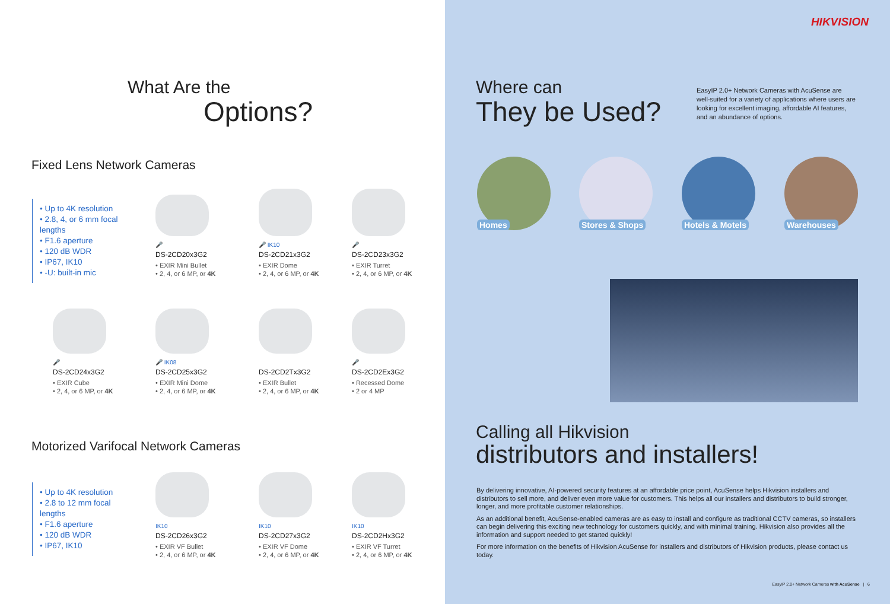What Are the
Options?
Fixed Lens Network Cameras
• Up to 4K resolution
• 2.8, 4, or 6 mm focal lengths
• F1.6 aperture
• 120 dB WDR
• IP67, IK10
• -U: built-in mic
🎤
DS-2CD20x3G2
• EXIR Mini Bullet
• 2, 4, or 6 MP, or 4K
🎤 IK10
DS-2CD21x3G2
• EXIR Dome
• 2, 4, or 6 MP, or 4K
🎤
DS-2CD23x3G2
• EXIR Turret
• 2, 4, or 6 MP, or 4K
🎤
DS-2CD24x3G2
• EXIR Cube
• 2, 4, or 6 MP, or 4K
🎤 IK08
DS-2CD25x3G2
• EXIR Mini Dome
• 2, 4, or 6 MP, or 4K
DS-2CD2Tx3G2
• EXIR Bullet
• 2, 4, or 6 MP, or 4K
🎤
DS-2CD2Ex3G2
• Recessed Dome
• 2 or 4 MP
Motorized Varifocal Network Cameras
• Up to 4K resolution
• 2.8 to 12 mm focal lengths
• F1.6 aperture
• 120 dB WDR
• IP67, IK10
IK10
DS-2CD26x3G2
• EXIR VF Bullet
• 2, 4, or 6 MP, or 4K
IK10
DS-2CD27x3G2
• EXIR VF Dome
• 2, 4, or 6 MP, or 4K
IK10
DS-2CD2Hx3G2
• EXIR VF Turret
• 2, 4, or 6 MP, or 4K
HIKVISION
Where can
They be Used?
EasyIP 2.0+ Network Cameras with AcuSense are well-suited for a variety of applications where users are looking for excellent imaging, affordable AI features, and an abundance of options.
Homes
Stores & Shops
Hotels & Motels
Warehouses
Calling all Hikvision
distributors and installers!
By delivering innovative, AI-powered security features at an affordable price point, AcuSense helps Hikvision installers and distributors to sell more, and deliver even more value for customers. This helps all our installers and distributors to build stronger, longer, and more profitable customer relationships.
As an additional benefit, AcuSense-enabled cameras are as easy to install and configure as traditional CCTV cameras, so installers can begin delivering this exciting new technology for customers quickly, and with minimal training. Hikvision also provides all the information and support needed to get started quickly!
For more information on the benefits of Hikvision AcuSense for installers and distributors of Hikvision products, please contact us today.
EasyIP 2.0+ Network Cameras with AcuSense | 6